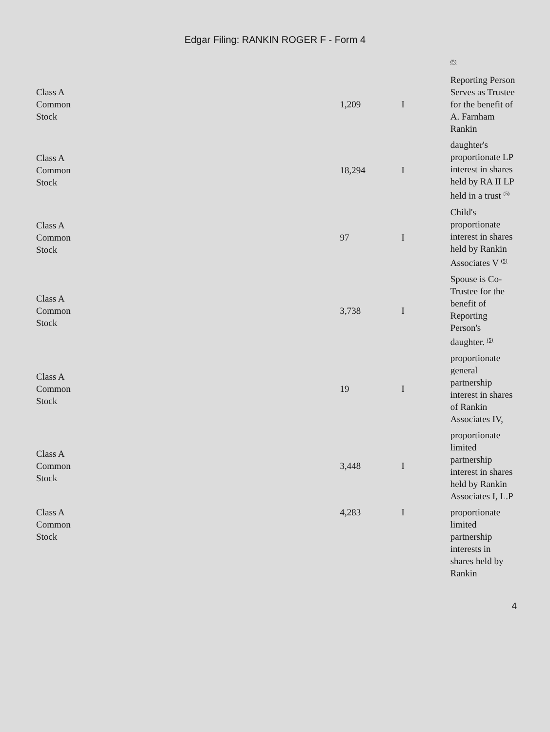Edgar Filing: RANKIN ROGER F - Form 4
| | | | <sup>(5)</sup> |
| Class A Common Stock | 1,209 | I | Reporting Person Serves as Trustee for the benefit of A. Farnham Rankin |
| Class A Common Stock | 18,294 | I | daughter's proportionate LP interest in shares held by RA II LP held in a trust <sup>(5)</sup> |
| Class A Common Stock | 97 | I | Child's proportionate interest in shares held by Rankin Associates V <sup>(5)</sup> |
| Class A Common Stock | 3,738 | I | Spouse is Co-Trustee for the benefit of Reporting Person's daughter. <sup>(5)</sup> |
| Class A Common Stock | 19 | I | proportionate general partnership interest in shares of Rankin Associates IV, |
| Class A Common Stock | 3,448 | I | proportionate limited partnership interest in shares held by Rankin Associates I, L.P |
| Class A Common Stock | 4,283 | I | proportionate limited partnership interests in shares held by Rankin |
4